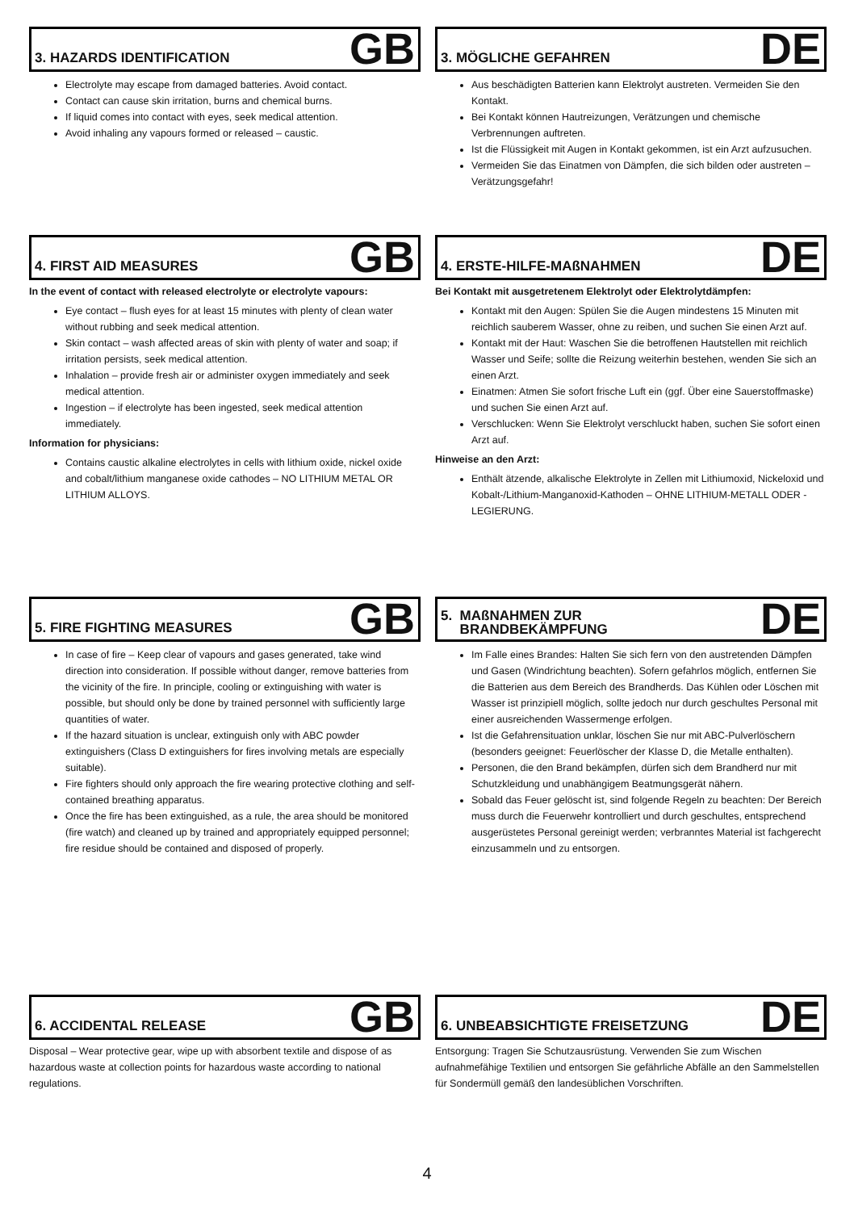3. HAZARDS IDENTIFICATION
GB
Electrolyte may escape from damaged batteries. Avoid contact.
Contact can cause skin irritation, burns and chemical burns.
If liquid comes into contact with eyes, seek medical attention.
Avoid inhaling any vapours formed or released – caustic.
3. MÖGLICHE GEFAHREN
DE
Aus beschädigten Batterien kann Elektrolyt austreten. Vermeiden Sie den Kontakt.
Bei Kontakt können Hautreizungen, Verätzungen und chemische Verbrennungen auftreten.
Ist die Flüssigkeit mit Augen in Kontakt gekommen, ist ein Arzt aufzusuchen.
Vermeiden Sie das Einatmen von Dämpfen, die sich bilden oder austreten – Verätzungsgefahr!
4. FIRST AID MEASURES
GB
In the event of contact with released electrolyte or electrolyte vapours:
Eye contact – flush eyes for at least 15 minutes with plenty of clean water without rubbing and seek medical attention.
Skin contact – wash affected areas of skin with plenty of water and soap; if irritation persists, seek medical attention.
Inhalation – provide fresh air or administer oxygen immediately and seek medical attention.
Ingestion – if electrolyte has been ingested, seek medical attention immediately.
Information for physicians:
Contains caustic alkaline electrolytes in cells with lithium oxide, nickel oxide and cobalt/lithium manganese oxide cathodes – NO LITHIUM METAL OR LITHIUM ALLOYS.
4. ERSTE-HILFE-MAßNAHMEN
DE
Bei Kontakt mit ausgetretenem Elektrolyt oder Elektrolytdämpfen:
Kontakt mit den Augen: Spülen Sie die Augen mindestens 15 Minuten mit reichlich sauberem Wasser, ohne zu reiben, und suchen Sie einen Arzt auf.
Kontakt mit der Haut: Waschen Sie die betroffenen Hautstellen mit reichlich Wasser und Seife; sollte die Reizung weiterhin bestehen, wenden Sie sich an einen Arzt.
Einatmen: Atmen Sie sofort frische Luft ein (ggf. Über eine Sauerstoffmaske) und suchen Sie einen Arzt auf.
Verschlucken: Wenn Sie Elektrolyt verschluckt haben, suchen Sie sofort einen Arzt auf.
Hinweise an den Arzt:
Enthält ätzende, alkalische Elektrolyte in Zellen mit Lithiumoxid, Nickeloxid und Kobalt-/Lithium-Manganoxid-Kathoden – OHNE LITHIUM-METALL ODER -LEGIERUNG.
5. FIRE FIGHTING MEASURES
GB
In case of fire – Keep clear of vapours and gases generated, take wind direction into consideration. If possible without danger, remove batteries from the vicinity of the fire. In principle, cooling or extinguishing with water is possible, but should only be done by trained personnel with sufficiently large quantities of water.
If the hazard situation is unclear, extinguish only with ABC powder extinguishers (Class D extinguishers for fires involving metals are especially suitable).
Fire fighters should only approach the fire wearing protective clothing and self-contained breathing apparatus.
Once the fire has been extinguished, as a rule, the area should be monitored (fire watch) and cleaned up by trained and appropriately equipped personnel; fire residue should be contained and disposed of properly.
5. MAßNAHMEN ZUR
BRANDBEKÄMPFUNG
DE
Im Falle eines Brandes: Halten Sie sich fern von den austretenden Dämpfen und Gasen (Windrichtung beachten). Sofern gefahrlos möglich, entfernen Sie die Batterien aus dem Bereich des Brandherds. Das Kühlen oder Löschen mit Wasser ist prinzipiell möglich, sollte jedoch nur durch geschultes Personal mit einer ausreichenden Wassermenge erfolgen.
Ist die Gefahrensituation unklar, löschen Sie nur mit ABC-Pulverlöschern (besonders geeignet: Feuerlöscher der Klasse D, die Metalle enthalten).
Personen, die den Brand bekämpfen, dürfen sich dem Brandherd nur mit Schutzkleidung und unabhängigem Beatmungsgerät nähern.
Sobald das Feuer gelöscht ist, sind folgende Regeln zu beachten: Der Bereich muss durch die Feuerwehr kontrolliert und durch geschultes, entsprechend ausgerüstetes Personal gereinigt werden; verbranntes Material ist fachgerecht einzusammeln und zu entsorgen.
6. ACCIDENTAL RELEASE
GB
Disposal – Wear protective gear, wipe up with absorbent textile and dispose of as hazardous waste at collection points for hazardous waste according to national regulations.
6. UNBEABSICHTIGTE FREISETZUNG
DE
Entsorgung: Tragen Sie Schutzausrüstung. Verwenden Sie zum Wischen aufnahmefähige Textilien und entsorgen Sie gefährliche Abfälle an den Sammelstellen für Sondermüll gemäß den landesüblichen Vorschriften.
4